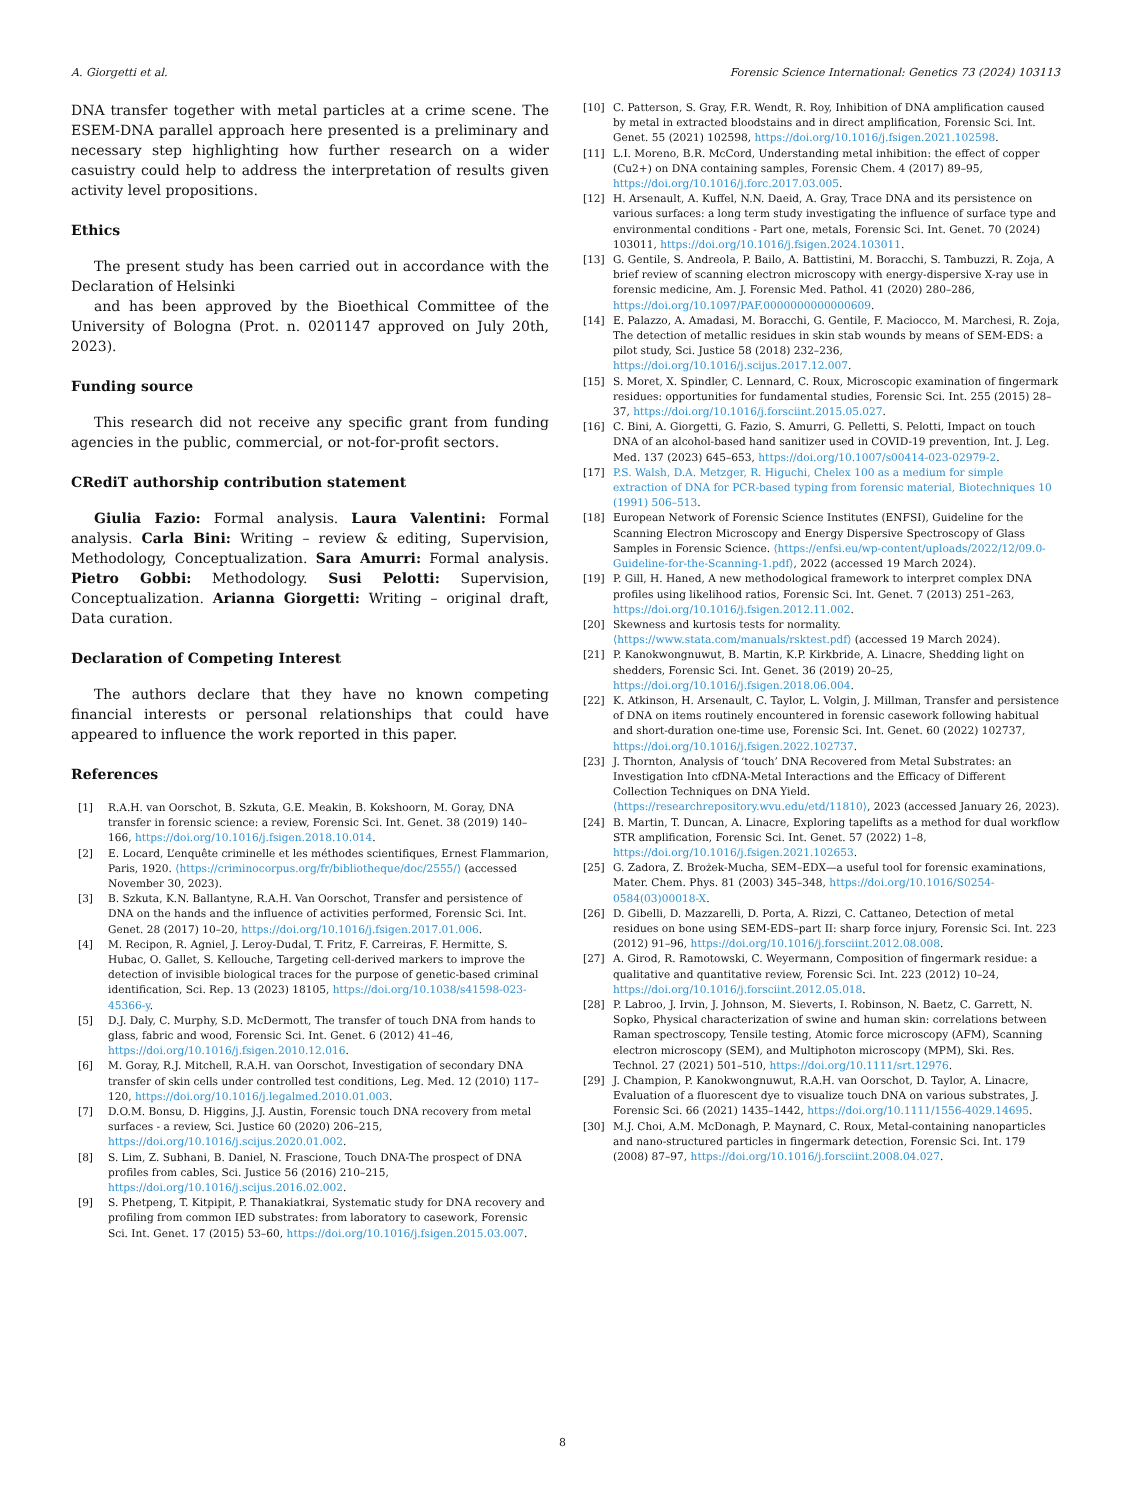A. Giorgetti et al. Forensic Science International: Genetics 73 (2024) 103113
DNA transfer together with metal particles at a crime scene. The ESEM-DNA parallel approach here presented is a preliminary and necessary step highlighting how further research on a wider casuistry could help to address the interpretation of results given activity level propositions.
Ethics
The present study has been carried out in accordance with the Declaration of Helsinki
and has been approved by the Bioethical Committee of the University of Bologna (Prot. n. 0201147 approved on July 20th, 2023).
Funding source
This research did not receive any specific grant from funding agencies in the public, commercial, or not-for-profit sectors.
CRediT authorship contribution statement
Giulia Fazio: Formal analysis. Laura Valentini: Formal analysis. Carla Bini: Writing – review & editing, Supervision, Methodology, Conceptualization. Sara Amurri: Formal analysis. Pietro Gobbi: Methodology. Susi Pelotti: Supervision, Conceptualization. Arianna Giorgetti: Writing – original draft, Data curation.
Declaration of Competing Interest
The authors declare that they have no known competing financial interests or personal relationships that could have appeared to influence the work reported in this paper.
References
[1] R.A.H. van Oorschot, B. Szkuta, G.E. Meakin, B. Kokshoorn, M. Goray, DNA transfer in forensic science: a review, Forensic Sci. Int. Genet. 38 (2019) 140–166, https://doi.org/10.1016/j.fsigen.2018.10.014.
[2] E. Locard, L’enquête criminelle et les méthodes scientifiques, Ernest Flammarion, Paris, 1920. ⟨https://criminocorpus.org/fr/bibliotheque/doc/2555/⟩ (accessed November 30, 2023).
[3] B. Szkuta, K.N. Ballantyne, R.A.H. Van Oorschot, Transfer and persistence of DNA on the hands and the influence of activities performed, Forensic Sci. Int. Genet. 28 (2017) 10–20, https://doi.org/10.1016/j.fsigen.2017.01.006.
[4] M. Recipon, R. Agniel, J. Leroy-Dudal, T. Fritz, F. Carreiras, F. Hermitte, S. Hubac, O. Gallet, S. Kellouche, Targeting cell-derived markers to improve the detection of invisible biological traces for the purpose of genetic-based criminal identification, Sci. Rep. 13 (2023) 18105, https://doi.org/10.1038/s41598-023-45366-y.
[5] D.J. Daly, C. Murphy, S.D. McDermott, The transfer of touch DNA from hands to glass, fabric and wood, Forensic Sci. Int. Genet. 6 (2012) 41–46, https://doi.org/10.1016/j.fsigen.2010.12.016.
[6] M. Goray, R.J. Mitchell, R.A.H. van Oorschot, Investigation of secondary DNA transfer of skin cells under controlled test conditions, Leg. Med. 12 (2010) 117–120, https://doi.org/10.1016/j.legalmed.2010.01.003.
[7] D.O.M. Bonsu, D. Higgins, J.J. Austin, Forensic touch DNA recovery from metal surfaces - a review, Sci. Justice 60 (2020) 206–215, https://doi.org/10.1016/j.scijus.2020.01.002.
[8] S. Lim, Z. Subhani, B. Daniel, N. Frascione, Touch DNA-The prospect of DNA profiles from cables, Sci. Justice 56 (2016) 210–215, https://doi.org/10.1016/j.scijus.2016.02.002.
[9] S. Phetpeng, T. Kitpipit, P. Thanakiatkrai, Systematic study for DNA recovery and profiling from common IED substrates: from laboratory to casework, Forensic Sci. Int. Genet. 17 (2015) 53–60, https://doi.org/10.1016/j.fsigen.2015.03.007.
[10] C. Patterson, S. Gray, F.R. Wendt, R. Roy, Inhibition of DNA amplification caused by metal in extracted bloodstains and in direct amplification, Forensic Sci. Int. Genet. 55 (2021) 102598, https://doi.org/10.1016/j.fsigen.2021.102598.
[11] L.I. Moreno, B.R. McCord, Understanding metal inhibition: the effect of copper (Cu2+) on DNA containing samples, Forensic Chem. 4 (2017) 89–95, https://doi.org/10.1016/j.forc.2017.03.005.
[12] H. Arsenault, A. Kuffel, N.N. Daeid, A. Gray, Trace DNA and its persistence on various surfaces: a long term study investigating the influence of surface type and environmental conditions - Part one, metals, Forensic Sci. Int. Genet. 70 (2024) 103011, https://doi.org/10.1016/j.fsigen.2024.103011.
[13] G. Gentile, S. Andreola, P. Bailo, A. Battistini, M. Boracchi, S. Tambuzzi, R. Zoja, A brief review of scanning electron microscopy with energy-dispersive X-ray use in forensic medicine, Am. J. Forensic Med. Pathol. 41 (2020) 280–286, https://doi.org/10.1097/PAF.0000000000000609.
[14] E. Palazzo, A. Amadasi, M. Boracchi, G. Gentile, F. Maciocco, M. Marchesi, R. Zoja, The detection of metallic residues in skin stab wounds by means of SEM-EDS: a pilot study, Sci. Justice 58 (2018) 232–236, https://doi.org/10.1016/j.scijus.2017.12.007.
[15] S. Moret, X. Spindler, C. Lennard, C. Roux, Microscopic examination of fingermark residues: opportunities for fundamental studies, Forensic Sci. Int. 255 (2015) 28–37, https://doi.org/10.1016/j.forsciint.2015.05.027.
[16] C. Bini, A. Giorgetti, G. Fazio, S. Amurri, G. Pelletti, S. Pelotti, Impact on touch DNA of an alcohol-based hand sanitizer used in COVID-19 prevention, Int. J. Leg. Med. 137 (2023) 645–653, https://doi.org/10.1007/s00414-023-02979-2.
[17] P.S. Walsh, D.A. Metzger, R. Higuchi, Chelex 100 as a medium for simple extraction of DNA for PCR-based typing from forensic material, Biotechniques 10 (1991) 506–513.
[18] European Network of Forensic Science Institutes (ENFSI), Guideline for the Scanning Electron Microscopy and Energy Dispersive Spectroscopy of Glass Samples in Forensic Science. ⟨https://enfsi.eu/wp-content/uploads/2022/12/09.0-Guideline-for-the-Scanning-1.pdf⟩, 2022 (accessed 19 March 2024).
[19] P. Gill, H. Haned, A new methodological framework to interpret complex DNA profiles using likelihood ratios, Forensic Sci. Int. Genet. 7 (2013) 251–263, https://doi.org/10.1016/j.fsigen.2012.11.002.
[20] Skewness and kurtosis tests for normality. ⟨https://www.stata.com/manuals/rsktest.pdf⟩ (accessed 19 March 2024).
[21] P. Kanokwongnuwut, B. Martin, K.P. Kirkbride, A. Linacre, Shedding light on shedders, Forensic Sci. Int. Genet. 36 (2019) 20–25, https://doi.org/10.1016/j.fsigen.2018.06.004.
[22] K. Atkinson, H. Arsenault, C. Taylor, L. Volgin, J. Millman, Transfer and persistence of DNA on items routinely encountered in forensic casework following habitual and short-duration one-time use, Forensic Sci. Int. Genet. 60 (2022) 102737, https://doi.org/10.1016/j.fsigen.2022.102737.
[23] J. Thornton, Analysis of ‘touch’ DNA Recovered from Metal Substrates: an Investigation Into cfDNA-Metal Interactions and the Efficacy of Different Collection Techniques on DNA Yield. ⟨https://researchrepository.wvu.edu/etd/11810⟩, 2023 (accessed January 26, 2023).
[24] B. Martin, T. Duncan, A. Linacre, Exploring tapelifts as a method for dual workflow STR amplification, Forensic Sci. Int. Genet. 57 (2022) 1–8, https://doi.org/10.1016/j.fsigen.2021.102653.
[25] G. Zadora, Z. Brożek-Mucha, SEM–EDX—a useful tool for forensic examinations, Mater. Chem. Phys. 81 (2003) 345–348, https://doi.org/10.1016/S0254-0584(03)00018-X.
[26] D. Gibelli, D. Mazzarelli, D. Porta, A. Rizzi, C. Cattaneo, Detection of metal residues on bone using SEM-EDS–part II: sharp force injury, Forensic Sci. Int. 223 (2012) 91–96, https://doi.org/10.1016/j.forsciint.2012.08.008.
[27] A. Girod, R. Ramotowski, C. Weyermann, Composition of fingermark residue: a qualitative and quantitative review, Forensic Sci. Int. 223 (2012) 10–24, https://doi.org/10.1016/j.forsciint.2012.05.018.
[28] P. Labroo, J. Irvin, J. Johnson, M. Sieverts, I. Robinson, N. Baetz, C. Garrett, N. Sopko, Physical characterization of swine and human skin: correlations between Raman spectroscopy, Tensile testing, Atomic force microscopy (AFM), Scanning electron microscopy (SEM), and Multiphoton microscopy (MPM), Ski. Res. Technol. 27 (2021) 501–510, https://doi.org/10.1111/srt.12976.
[29] J. Champion, P. Kanokwongnuwut, R.A.H. van Oorschot, D. Taylor, A. Linacre, Evaluation of a fluorescent dye to visualize touch DNA on various substrates, J. Forensic Sci. 66 (2021) 1435–1442, https://doi.org/10.1111/1556-4029.14695.
[30] M.J. Choi, A.M. McDonagh, P. Maynard, C. Roux, Metal-containing nanoparticles and nano-structured particles in fingermark detection, Forensic Sci. Int. 179 (2008) 87–97, https://doi.org/10.1016/j.forsciint.2008.04.027.
8